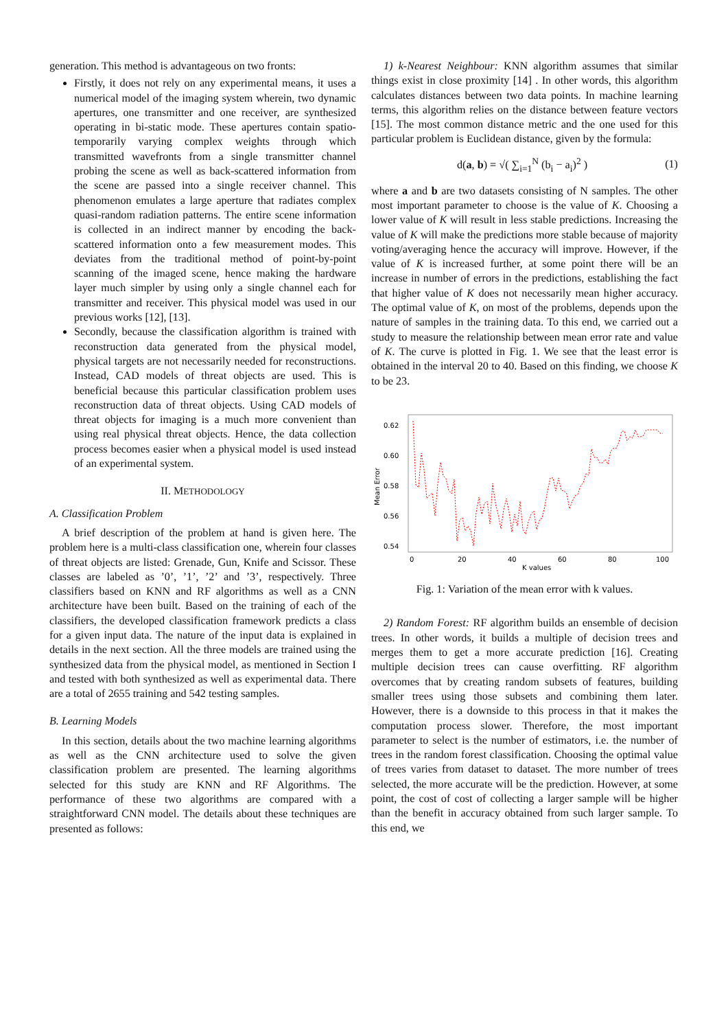generation. This method is advantageous on two fronts:
Firstly, it does not rely on any experimental means, it uses a numerical model of the imaging system wherein, two dynamic apertures, one transmitter and one receiver, are synthesized operating in bi-static mode. These apertures contain spatio-temporarily varying complex weights through which transmitted wavefronts from a single transmitter channel probing the scene as well as back-scattered information from the scene are passed into a single receiver channel. This phenomenon emulates a large aperture that radiates complex quasi-random radiation patterns. The entire scene information is collected in an indirect manner by encoding the back-scattered information onto a few measurement modes. This deviates from the traditional method of point-by-point scanning of the imaged scene, hence making the hardware layer much simpler by using only a single channel each for transmitter and receiver. This physical model was used in our previous works [12], [13].
Secondly, because the classification algorithm is trained with reconstruction data generated from the physical model, physical targets are not necessarily needed for reconstructions. Instead, CAD models of threat objects are used. This is beneficial because this particular classification problem uses reconstruction data of threat objects. Using CAD models of threat objects for imaging is a much more convenient than using real physical threat objects. Hence, the data collection process becomes easier when a physical model is used instead of an experimental system.
II. METHODOLOGY
A. Classification Problem
A brief description of the problem at hand is given here. The problem here is a multi-class classification one, wherein four classes of threat objects are listed: Grenade, Gun, Knife and Scissor. These classes are labeled as ’0’, ’1’, ’2’ and ’3’, respectively. Three classifiers based on KNN and RF algorithms as well as a CNN architecture have been built. Based on the training of each of the classifiers, the developed classification framework predicts a class for a given input data. The nature of the input data is explained in details in the next section. All the three models are trained using the synthesized data from the physical model, as mentioned in Section I and tested with both synthesized as well as experimental data. There are a total of 2655 training and 542 testing samples.
B. Learning Models
In this section, details about the two machine learning algorithms as well as the CNN architecture used to solve the given classification problem are presented. The learning algorithms selected for this study are KNN and RF Algorithms. The performance of these two algorithms are compared with a straightforward CNN model. The details about these techniques are presented as follows:
1) k-Nearest Neighbour: KNN algorithm assumes that similar things exist in close proximity [14] . In other words, this algorithm calculates distances between two data points. In machine learning terms, this algorithm relies on the distance between feature vectors [15]. The most common distance metric and the one used for this particular problem is Euclidean distance, given by the formula:
d(a, b) = √( ∑<sub>i=1</sub><sup>N</sup> (b<sub>i</sub> − a<sub>i</sub>)<sup>2</sup> ) (1)
where a and b are two datasets consisting of N samples. The other most important parameter to choose is the value of K. Choosing a lower value of K will result in less stable predictions. Increasing the value of K will make the predictions more stable because of majority voting/averaging hence the accuracy will improve. However, if the value of K is increased further, at some point there will be an increase in number of errors in the predictions, establishing the fact that higher value of K does not necessarily mean higher accuracy. The optimal value of K, on most of the problems, depends upon the nature of samples in the training data. To this end, we carried out a study to measure the relationship between mean error rate and value of K. The curve is plotted in Fig. 1. We see that the least error is obtained in the interval 20 to 40. Based on this finding, we choose K to be 23.
0.62
0.60
0.58
0.56
0.54
0
20
40
60
80
100
K values
Mean Error
Fig. 1: Variation of the mean error with k values.
2) Random Forest: RF algorithm builds an ensemble of decision trees. In other words, it builds a multiple of decision trees and merges them to get a more accurate prediction [16]. Creating multiple decision trees can cause overfitting. RF algorithm overcomes that by creating random subsets of features, building smaller trees using those subsets and combining them later. However, there is a downside to this process in that it makes the computation process slower. Therefore, the most important parameter to select is the number of estimators, i.e. the number of trees in the random forest classification. Choosing the optimal value of trees varies from dataset to dataset. The more number of trees selected, the more accurate will be the prediction. However, at some point, the cost of cost of collecting a larger sample will be higher than the benefit in accuracy obtained from such larger sample. To this end, we